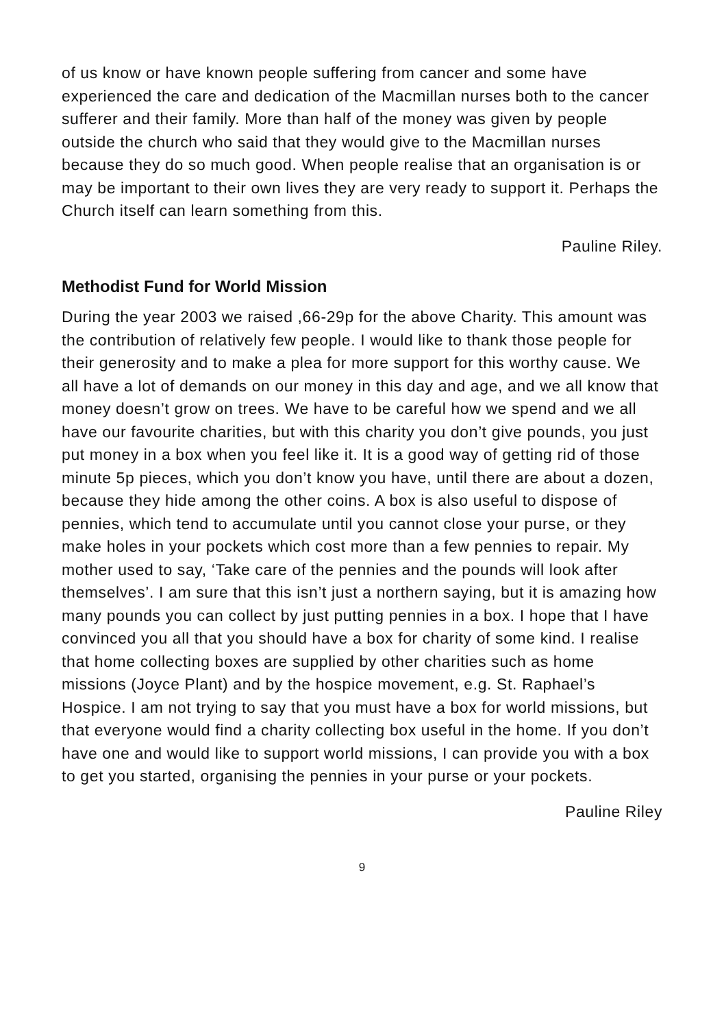of us know or have known people suffering from cancer and some have experienced the care and dedication of the Macmillan nurses both to the cancer sufferer and their family. More than half of the money was given by people outside the church who said that they would give to the Macmillan nurses because they do so much good. When people realise that an organisation is or may be important to their own lives they are very ready to support it. Perhaps the Church itself can learn something from this.
Pauline Riley.
Methodist Fund for World Mission
During the year 2003 we raised ,66-29p for the above Charity. This amount was the contribution of relatively few people. I would like to thank those people for their generosity and to make a plea for more support for this worthy cause. We all have a lot of demands on our money in this day and age, and we all know that money doesn’t grow on trees. We have to be careful how we spend and we all have our favourite charities, but with this charity you don’t give pounds, you just put money in a box when you feel like it. It is a good way of getting rid of those minute 5p pieces, which you don’t know you have, until there are about a dozen, because they hide among the other coins. A box is also useful to dispose of pennies, which tend to accumulate until you cannot close your purse, or they make holes in your pockets which cost more than a few pennies to repair. My mother used to say, ‘Take care of the pennies and the pounds will look after themselves’. I am sure that this isn’t just a northern saying, but it is amazing how many pounds you can collect by just putting pennies in a box. I hope that I have convinced you all that you should have a box for charity of some kind. I realise that home collecting boxes are supplied by other charities such as home missions (Joyce Plant) and by the hospice movement, e.g. St. Raphael’s Hospice. I am not trying to say that you must have a box for world missions, but that everyone would find a charity collecting box useful in the home. If you don’t have one and would like to support world missions, I can provide you with a box to get you started, organising the pennies in your purse or your pockets.
Pauline Riley
9